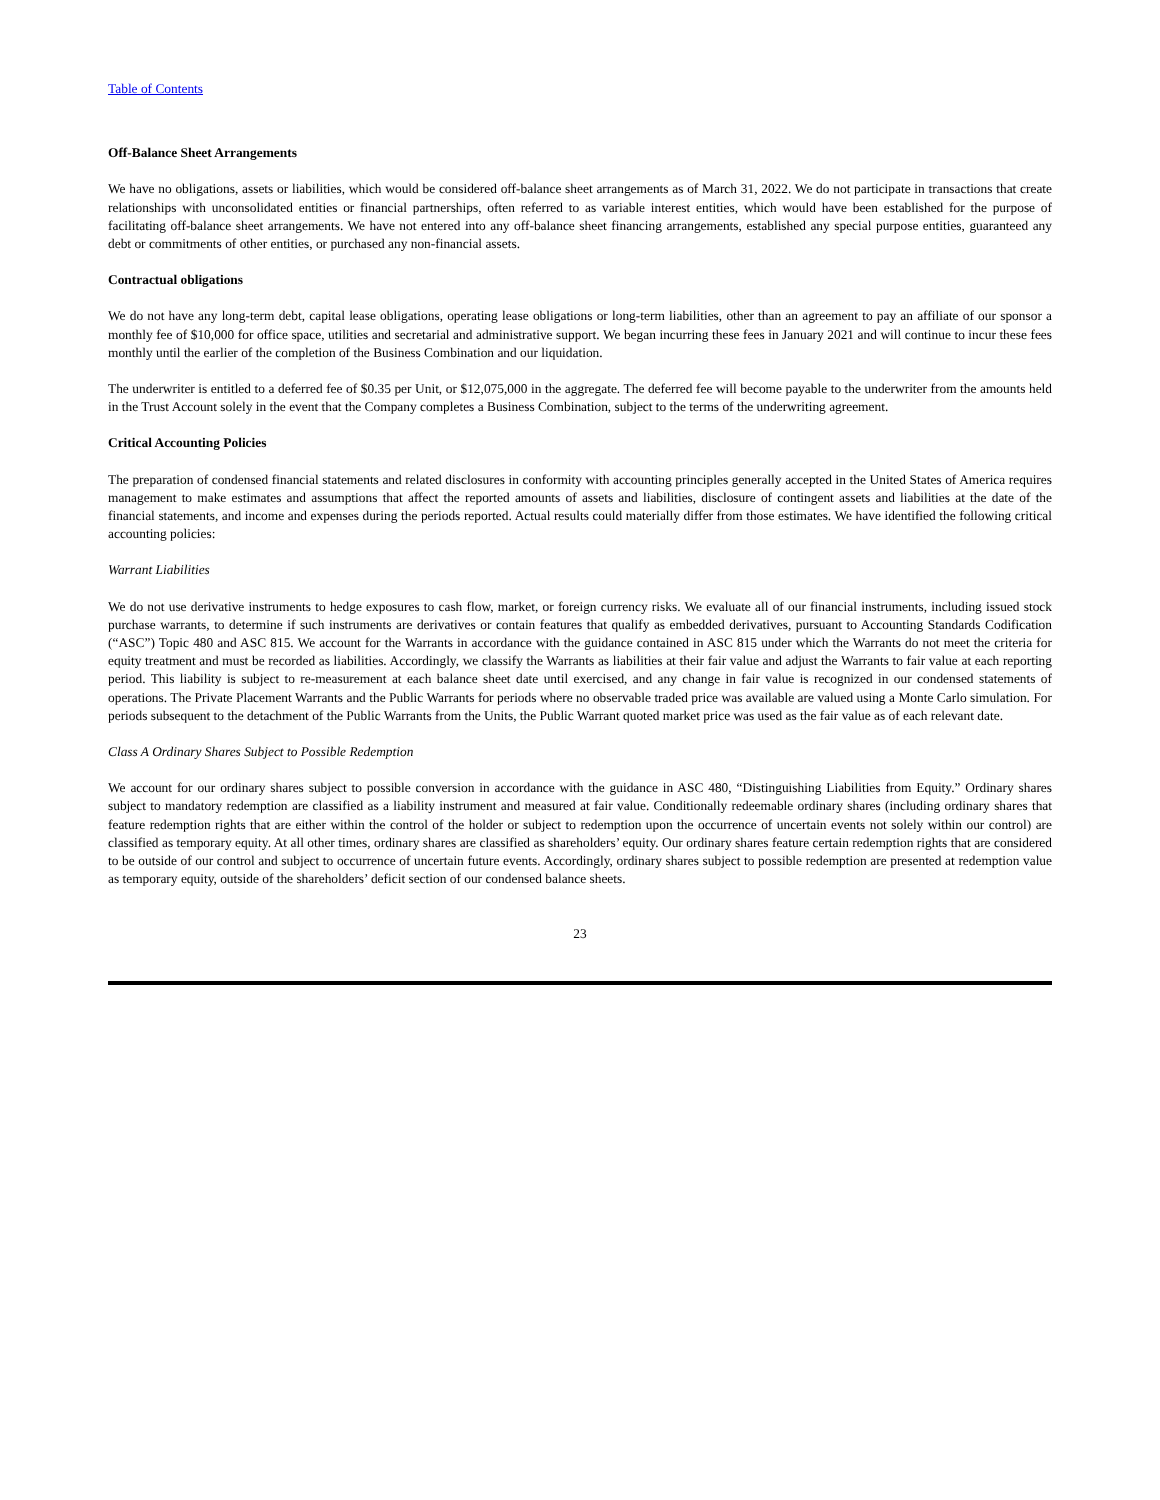Table of Contents
Off-Balance Sheet Arrangements
We have no obligations, assets or liabilities, which would be considered off-balance sheet arrangements as of March 31, 2022. We do not participate in transactions that create relationships with unconsolidated entities or financial partnerships, often referred to as variable interest entities, which would have been established for the purpose of facilitating off-balance sheet arrangements. We have not entered into any off-balance sheet financing arrangements, established any special purpose entities, guaranteed any debt or commitments of other entities, or purchased any non-financial assets.
Contractual obligations
We do not have any long-term debt, capital lease obligations, operating lease obligations or long-term liabilities, other than an agreement to pay an affiliate of our sponsor a monthly fee of $10,000 for office space, utilities and secretarial and administrative support. We began incurring these fees in January 2021 and will continue to incur these fees monthly until the earlier of the completion of the Business Combination and our liquidation.
The underwriter is entitled to a deferred fee of $0.35 per Unit, or $12,075,000 in the aggregate. The deferred fee will become payable to the underwriter from the amounts held in the Trust Account solely in the event that the Company completes a Business Combination, subject to the terms of the underwriting agreement.
Critical Accounting Policies
The preparation of condensed financial statements and related disclosures in conformity with accounting principles generally accepted in the United States of America requires management to make estimates and assumptions that affect the reported amounts of assets and liabilities, disclosure of contingent assets and liabilities at the date of the financial statements, and income and expenses during the periods reported. Actual results could materially differ from those estimates. We have identified the following critical accounting policies:
Warrant Liabilities
We do not use derivative instruments to hedge exposures to cash flow, market, or foreign currency risks. We evaluate all of our financial instruments, including issued stock purchase warrants, to determine if such instruments are derivatives or contain features that qualify as embedded derivatives, pursuant to Accounting Standards Codification (“ASC”) Topic 480 and ASC 815. We account for the Warrants in accordance with the guidance contained in ASC 815 under which the Warrants do not meet the criteria for equity treatment and must be recorded as liabilities. Accordingly, we classify the Warrants as liabilities at their fair value and adjust the Warrants to fair value at each reporting period. This liability is subject to re-measurement at each balance sheet date until exercised, and any change in fair value is recognized in our condensed statements of operations. The Private Placement Warrants and the Public Warrants for periods where no observable traded price was available are valued using a Monte Carlo simulation. For periods subsequent to the detachment of the Public Warrants from the Units, the Public Warrant quoted market price was used as the fair value as of each relevant date.
Class A Ordinary Shares Subject to Possible Redemption
We account for our ordinary shares subject to possible conversion in accordance with the guidance in ASC 480, “Distinguishing Liabilities from Equity.” Ordinary shares subject to mandatory redemption are classified as a liability instrument and measured at fair value. Conditionally redeemable ordinary shares (including ordinary shares that feature redemption rights that are either within the control of the holder or subject to redemption upon the occurrence of uncertain events not solely within our control) are classified as temporary equity. At all other times, ordinary shares are classified as shareholders’ equity. Our ordinary shares feature certain redemption rights that are considered to be outside of our control and subject to occurrence of uncertain future events. Accordingly, ordinary shares subject to possible redemption are presented at redemption value as temporary equity, outside of the shareholders’ deficit section of our condensed balance sheets.
23